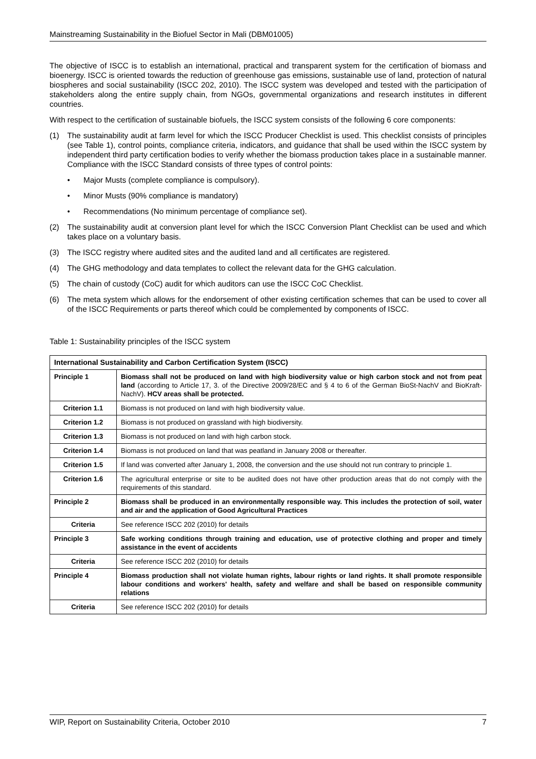Mainstreaming Sustainability in the Biofuel Sector in Mali (DBM01005)
The objective of ISCC is to establish an international, practical and transparent system for the certification of biomass and bioenergy. ISCC is oriented towards the reduction of greenhouse gas emissions, sustainable use of land, protection of natural biospheres and social sustainability (ISCC 202, 2010). The ISCC system was developed and tested with the participation of stakeholders along the entire supply chain, from NGOs, governmental organizations and research institutes in different countries.
With respect to the certification of sustainable biofuels, the ISCC system consists of the following 6 core components:
(1) The sustainability audit at farm level for which the ISCC Producer Checklist is used. This checklist consists of principles (see Table 1), control points, compliance criteria, indicators, and guidance that shall be used within the ISCC system by independent third party certification bodies to verify whether the biomass production takes place in a sustainable manner. Compliance with the ISCC Standard consists of three types of control points:
• Major Musts (complete compliance is compulsory).
• Minor Musts (90% compliance is mandatory)
• Recommendations (No minimum percentage of compliance set).
(2) The sustainability audit at conversion plant level for which the ISCC Conversion Plant Checklist can be used and which takes place on a voluntary basis.
(3) The ISCC registry where audited sites and the audited land and all certificates are registered.
(4) The GHG methodology and data templates to collect the relevant data for the GHG calculation.
(5) The chain of custody (CoC) audit for which auditors can use the ISCC CoC Checklist.
(6) The meta system which allows for the endorsement of other existing certification schemes that can be used to cover all of the ISCC Requirements or parts thereof which could be complemented by components of ISCC.
Table 1: Sustainability principles of the ISCC system
| International Sustainability and Carbon Certification System (ISCC) | |
| --- | --- |
| Principle 1 | Biomass shall not be produced on land with high biodiversity value or high carbon stock and not from peat land (according to Article 17, 3. of the Directive 2009/28/EC and § 4 to 6 of the German BioSt-NachV and BioKraft-NachV). HCV areas shall be protected. |
| Criterion 1.1 | Biomass is not produced on land with high biodiversity value. |
| Criterion 1.2 | Biomass is not produced on grassland with high biodiversity. |
| Criterion 1.3 | Biomass is not produced on land with high carbon stock. |
| Criterion 1.4 | Biomass is not produced on land that was peatland in January 2008 or thereafter. |
| Criterion 1.5 | If land was converted after January 1, 2008, the conversion and the use should not run contrary to principle 1. |
| Criterion 1.6 | The agricultural enterprise or site to be audited does not have other production areas that do not comply with the requirements of this standard. |
| Principle 2 | Biomass shall be produced in an environmentally responsible way. This includes the protection of soil, water and air and the application of Good Agricultural Practices |
| Criteria | See reference ISCC 202 (2010) for details |
| Principle 3 | Safe working conditions through training and education, use of protective clothing and proper and timely assistance in the event of accidents |
| Criteria | See reference ISCC 202 (2010) for details |
| Principle 4 | Biomass production shall not violate human rights, labour rights or land rights. It shall promote responsible labour conditions and workers' health, safety and welfare and shall be based on responsible community relations |
| Criteria | See reference ISCC 202 (2010) for details |
WIP, Report on Sustainability Criteria, October 2010 7